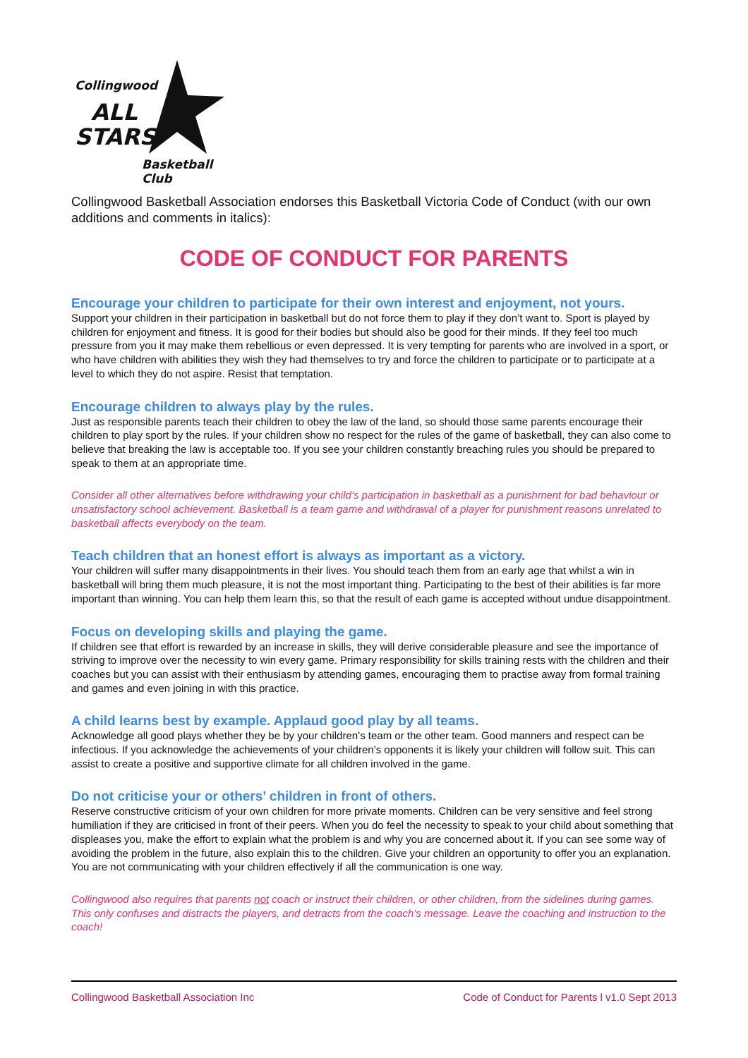Collingwood
ALL
STARS
Basketball Club
Collingwood Basketball Association endorses this Basketball Victoria Code of Conduct (with our own additions and comments in italics):
CODE OF CONDUCT FOR PARENTS
Encourage your children to participate for their own interest and enjoyment, not yours.
Support your children in their participation in basketball but do not force them to play if they don’t want to. Sport is played by children for enjoyment and fitness. It is good for their bodies but should also be good for their minds. If they feel too much pressure from you it may make them rebellious or even depressed. It is very tempting for parents who are involved in a sport, or who have children with abilities they wish they had themselves to try and force the children to participate or to participate at a level to which they do not aspire. Resist that temptation.
Encourage children to always play by the rules.
Just as responsible parents teach their children to obey the law of the land, so should those same parents encourage their children to play sport by the rules. If your children show no respect for the rules of the game of basketball, they can also come to believe that breaking the law is acceptable too. If you see your children constantly breaching rules you should be prepared to speak to them at an appropriate time.
Consider all other alternatives before withdrawing your child’s participation in basketball as a punishment for bad behaviour or unsatisfactory school achievement. Basketball is a team game and withdrawal of a player for punishment reasons unrelated to basketball affects everybody on the team.
Teach children that an honest effort is always as important as a victory.
Your children will suffer many disappointments in their lives. You should teach them from an early age that whilst a win in basketball will bring them much pleasure, it is not the most important thing. Participating to the best of their abilities is far more important than winning. You can help them learn this, so that the result of each game is accepted without undue disappointment.
Focus on developing skills and playing the game.
If children see that effort is rewarded by an increase in skills, they will derive considerable pleasure and see the importance of striving to improve over the necessity to win every game. Primary responsibility for skills training rests with the children and their coaches but you can assist with their enthusiasm by attending games, encouraging them to practise away from formal training and games and even joining in with this practice.
A child learns best by example. Applaud good play by all teams.
Acknowledge all good plays whether they be by your children’s team or the other team. Good manners and respect can be infectious. If you acknowledge the achievements of your children’s opponents it is likely your children will follow suit. This can assist to create a positive and supportive climate for all children involved in the game.
Do not criticise your or others’ children in front of others.
Reserve constructive criticism of your own children for more private moments. Children can be very sensitive and feel strong humiliation if they are criticised in front of their peers. When you do feel the necessity to speak to your child about something that displeases you, make the effort to explain what the problem is and why you are concerned about it. If you can see some way of avoiding the problem in the future, also explain this to the children. Give your children an opportunity to offer you an explanation. You are not communicating with your children effectively if all the communication is one way.
Collingwood also requires that parents not coach or instruct their children, or other children, from the sidelines during games. This only confuses and distracts the players, and detracts from the coach’s message. Leave the coaching and instruction to the coach!
Collingwood Basketball Association Inc Code of Conduct for Parents l v1.0 Sept 2013